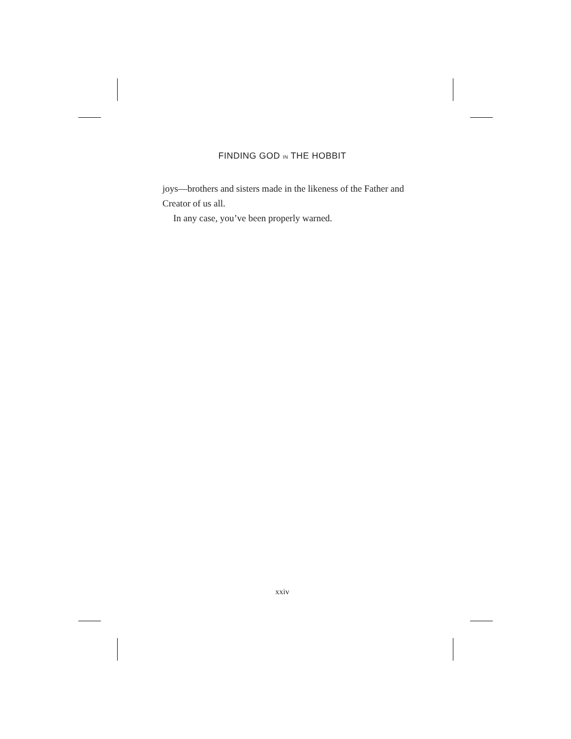FINDING GOD IN THE HOBBIT
joys—brothers and sisters made in the likeness of the Father and Creator of us all.
In any case, you’ve been properly warned.
xxiv